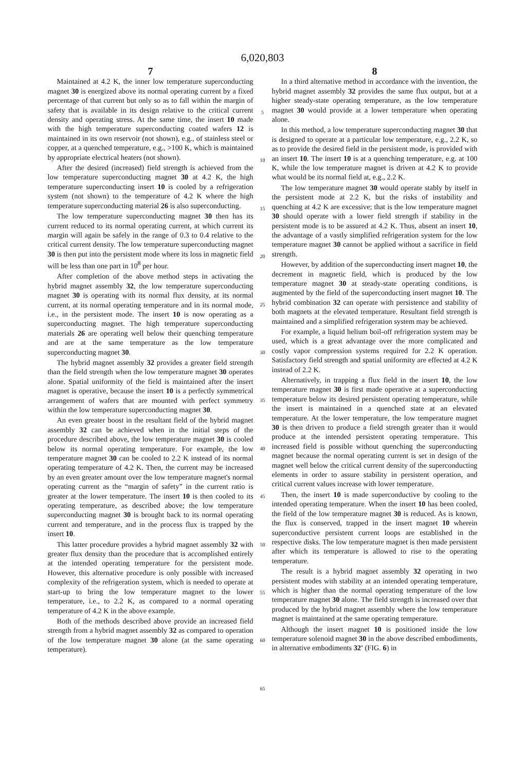6,020,803
7
Maintained at 4.2 K, the inner low temperature superconducting magnet 30 is energized above its normal operating current by a fixed percentage of that current but only so as to fall within the margin of safety that is available in its design relative to the critical current density and operating stress. At the same time, the insert 10 made with the high temperature superconducting coated wafers 12 is maintained in its own reservoir (not shown), e.g., of stainless steel or copper, at a quenched temperature, e.g., >100 K, which is maintained by appropriate electrical heaters (not shown).
After the desired (increased) field strength is achieved from the low temperature superconducting magnet 30 at 4.2 K, the high temperature superconducting insert 10 is cooled by a refrigeration system (not shown) to the temperature of 4.2 K where the high temperature superconducting material 26 is also superconducting.
The low temperature superconducting magnet 30 then has its current reduced to its normal operating current, at which current its margin will again be safely in the range of 0.3 to 0.4 relative to the critical current density. The low temperature superconducting magnet 30 is then put into the persistent mode where its loss in magnetic field will be less than one part in 10<sup>8</sup> per hour.
After completion of the above method steps in activating the hybrid magnet assembly 32, the low temperature superconducting magnet 30 is operating with its normal flux density, at its normal current, at its normal operating temperature and in its normal mode, i.e., in the persistent mode. The insert 10 is now operating as a superconducting magnet. The high temperature superconducting materials 26 are operating well below their quenching temperature and are at the same temperature as the low temperature superconducting magnet 30.
The hybrid magnet assembly 32 provides a greater field strength than the field strength when the low temperature magnet 30 operates alone. Spatial uniformity of the field is maintained after the insert magnet is operative, because the insert 10 is a perfectly symmetrical arrangement of wafers that are mounted with perfect symmetry within the low temperature superconducting magnet 30.
An even greater boost in the resultant field of the hybrid magnet assembly 32 can be achieved when in the initial steps of the procedure described above, the low temperature magnet 30 is cooled below its normal operating temperature. For example, the low temperature magnet 30 can be cooled to 2.2 K instead of its normal operating temperature of 4.2 K. Then, the current may be increased by an even greater amount over the low temperature magnet's normal operating current as the “margin of safety” in the current ratio is greater at the lower temperature. The insert 10 is then cooled to its operating temperature, as described above; the low temperature superconducting magnet 30 is brought back to its normal operating current and temperature, and in the process flux is trapped by the insert 10.
This latter procedure provides a hybrid magnet assembly 32 with greater flux density than the procedure that is accomplished entirely at the intended operating temperature for the persistent mode. However, this alternative procedure is only possible with increased complexity of the refrigeration system, which is needed to operate at start-up to bring the low temperature magnet to the lower temperature, i.e., to 2.2 K, as compared to a normal operating temperature of 4.2 K in the above example.
Both of the methods described above provide an increased field strength from a hybrid magnet assembly 32 as compared to operation of the low temperature magnet 30 alone (at the same operating temperature).
5
10
15
20
25
30
35
40
45
50
55
60
65
8
In a third alternative method in accordance with the invention, the hybrid magnet assembly 32 provides the same flux output, but at a higher steady-state operating temperature, as the low temperature magnet 30 would provide at a lower temperature when operating alone.
In this method, a low temperature superconducting magnet 30 that is designed to operate at a particular low temperature, e.g., 2.2 K, so as to provide the desired field in the persistent mode, is provided with an insert 10. The insert 10 is at a quenching temperature, e.g. at 100 K, while the low temperature magnet is driven at 4.2 K to provide what would be its normal field at, e.g., 2.2 K.
The low temperature magnet 30 would operate stably by itself in the persistent mode at 2.2 K, but the risks of instability and quenching at 4.2 K are excessive; that is the low temperature magnet 30 should operate with a lower field strength if stability in the persistent mode is to be assured at 4.2 K. Thus, absent an insert 10, the advantage of a vastly simplified refrigeration system for the low temperature magnet 30 cannot be applied without a sacrifice in field strength.
However, by addition of the superconducting insert magnet 10, the decrement in magnetic field, which is produced by the low temperature magnet 30 at steady-state operating conditions, is augmented by the field of the superconducting insert magnet 10. The hybrid combination 32 can operate with persistence and stability of both magnets at the elevated temperature. Resultant field strength is maintained and a simplified refrigeration system may be achieved.
For example, a liquid helium boil-off refrigeration system may be used, which is a great advantage over the more complicated and costly vapor compression systems required for 2.2 K operation. Satisfactory field strength and spatial uniformity are effected at 4.2 K instead of 2.2 K.
Alternatively, in trapping a flux field in the insert 10, the low temperature magnet 30 is first made operative at a superconducting temperature below its desired persistent operating temperature, while the insert is maintained in a quenched state at an elevated temperature. At the lower temperature, the low temperature magnet 30 is then driven to produce a field strength greater than it would produce at the intended persistent operating temperature. This increased field is possible without quenching the superconducting magnet because the normal operating current is set in design of the magnet well below the critical current density of the superconducting elements in order to assure stability in persistent operation, and critical current values increase with lower temperature.
Then, the insert 10 is made superconductive by cooling to the intended operating temperature. When the insert 10 has been cooled, the field of the low temperature magnet 30 is reduced. As is known, the flux is conserved, trapped in the insert magnet 10 wherein superconductive persistent current loops are established in the respective disks. The low temperature magnet is then made persistent after which its temperature is allowed to rise to the operating temperature.
The result is a hybrid magnet assembly 32 operating in two persistent modes with stability at an intended operating temperature, which is higher than the normal operating temperature of the low temperature magnet 30 alone. The field strength is increased over that produced by the hybrid magnet assembly where the low temperature magnet is maintained at the same operating temperature.
Although the insert magnet 10 is positioned inside the low temperature solenoid magnet 30 in the above described embodiments, in alternative embodiments 32' (FIG. 6) in